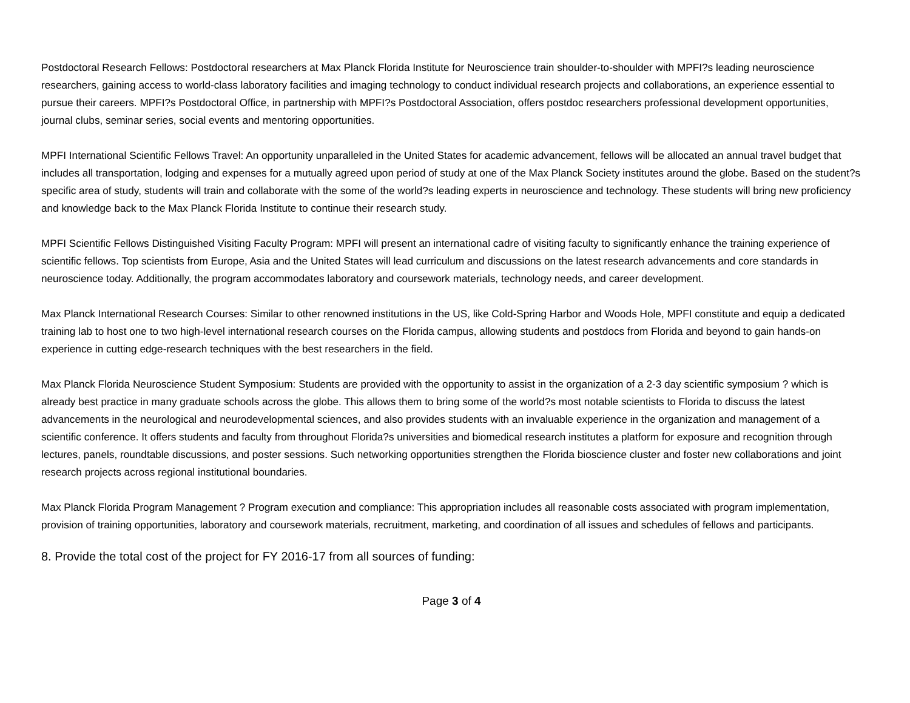Postdoctoral Research Fellows: Postdoctoral researchers at Max Planck Florida Institute for Neuroscience train shoulder-to-shoulder with MPFI?s leading neuroscience researchers, gaining access to world-class laboratory facilities and imaging technology to conduct individual research projects and collaborations, an experience essential to pursue their careers. MPFI?s Postdoctoral Office, in partnership with MPFI?s Postdoctoral Association, offers postdoc researchers professional development opportunities, journal clubs, seminar series, social events and mentoring opportunities.
MPFI International Scientific Fellows Travel: An opportunity unparalleled in the United States for academic advancement, fellows will be allocated an annual travel budget that includes all transportation, lodging and expenses for a mutually agreed upon period of study at one of the Max Planck Society institutes around the globe. Based on the student?s specific area of study, students will train and collaborate with the some of the world?s leading experts in neuroscience and technology. These students will bring new proficiency and knowledge back to the Max Planck Florida Institute to continue their research study.
MPFI Scientific Fellows Distinguished Visiting Faculty Program: MPFI will present an international cadre of visiting faculty to significantly enhance the training experience of scientific fellows. Top scientists from Europe, Asia and the United States will lead curriculum and discussions on the latest research advancements and core standards in neuroscience today. Additionally, the program accommodates laboratory and coursework materials, technology needs, and career development.
Max Planck International Research Courses: Similar to other renowned institutions in the US, like Cold-Spring Harbor and Woods Hole, MPFI constitute and equip a dedicated training lab to host one to two high-level international research courses on the Florida campus, allowing students and postdocs from Florida and beyond to gain hands-on experience in cutting edge-research techniques with the best researchers in the field.
Max Planck Florida Neuroscience Student Symposium: Students are provided with the opportunity to assist in the organization of a 2-3 day scientific symposium ? which is already best practice in many graduate schools across the globe. This allows them to bring some of the world?s most notable scientists to Florida to discuss the latest advancements in the neurological and neurodevelopmental sciences, and also provides students with an invaluable experience in the organization and management of a scientific conference. It offers students and faculty from throughout Florida?s universities and biomedical research institutes a platform for exposure and recognition through lectures, panels, roundtable discussions, and poster sessions. Such networking opportunities strengthen the Florida bioscience cluster and foster new collaborations and joint research projects across regional institutional boundaries.
Max Planck Florida Program Management ? Program execution and compliance: This appropriation includes all reasonable costs associated with program implementation, provision of training opportunities, laboratory and coursework materials, recruitment, marketing, and coordination of all issues and schedules of fellows and participants.
8. Provide the total cost of the project for FY 2016-17 from all sources of funding:
Page 3 of 4